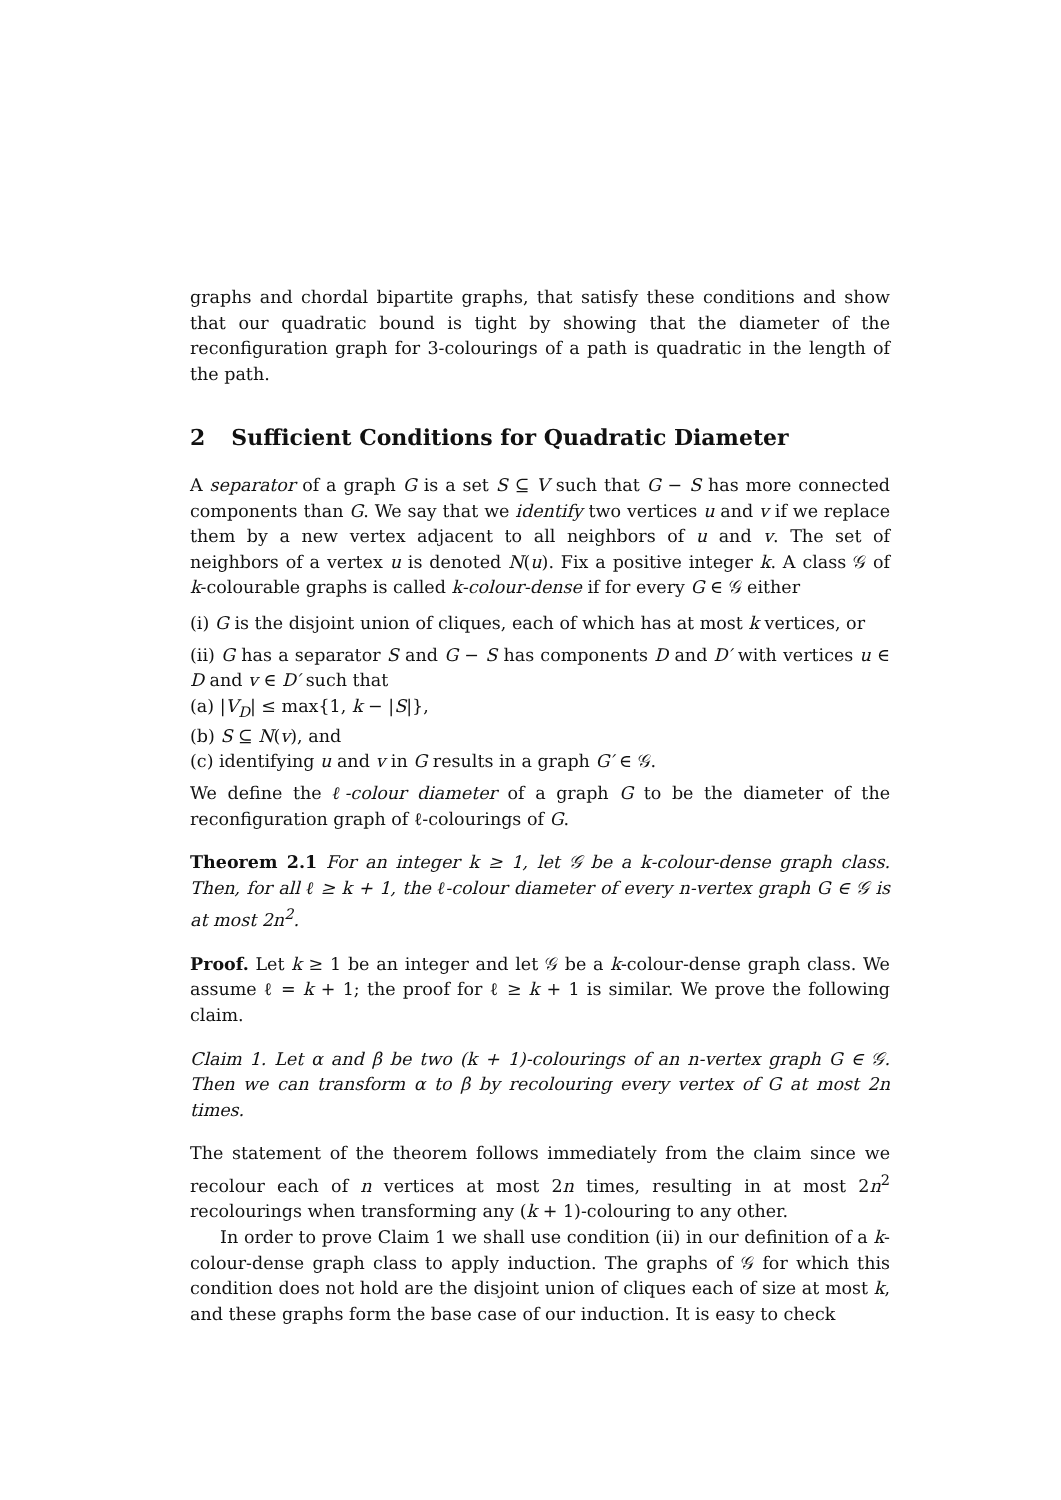graphs and chordal bipartite graphs, that satisfy these conditions and show that our quadratic bound is tight by showing that the diameter of the reconfiguration graph for 3-colourings of a path is quadratic in the length of the path.
2 Sufficient Conditions for Quadratic Diameter
A separator of a graph G is a set S ⊆ V such that G − S has more connected components than G. We say that we identify two vertices u and v if we replace them by a new vertex adjacent to all neighbors of u and v. The set of neighbors of a vertex u is denoted N(u). Fix a positive integer k. A class 𝒢 of k-colourable graphs is called k-colour-dense if for every G ∈ 𝒢 either
(i) G is the disjoint union of cliques, each of which has at most k vertices, or
(ii) G has a separator S and G − S has components D and D′ with vertices u ∈ D and v ∈ D′ such that
(a) |V<sub>D</sub>| ≤ max{1, k − |S|},
(b) S ⊆ N(v), and
(c) identifying u and v in G results in a graph G′ ∈ 𝒢.
We define the ℓ-colour diameter of a graph G to be the diameter of the reconfiguration graph of ℓ-colourings of G.
Theorem 2.1 For an integer k ≥ 1, let 𝒢 be a k-colour-dense graph class. Then, for all ℓ ≥ k + 1, the ℓ-colour diameter of every n-vertex graph G ∈ 𝒢 is at most 2n<sup>2</sup>.
Proof. Let k ≥ 1 be an integer and let 𝒢 be a k-colour-dense graph class. We assume ℓ = k + 1; the proof for ℓ ≥ k + 1 is similar. We prove the following claim.
Claim 1. Let α and β be two (k + 1)-colourings of an n-vertex graph G ∈ 𝒢. Then we can transform α to β by recolouring every vertex of G at most 2n times.
The statement of the theorem follows immediately from the claim since we recolour each of n vertices at most 2n times, resulting in at most 2n<sup>2</sup> recolourings when transforming any (k + 1)-colouring to any other.
In order to prove Claim 1 we shall use condition (ii) in our definition of a k-colour-dense graph class to apply induction. The graphs of 𝒢 for which this condition does not hold are the disjoint union of cliques each of size at most k, and these graphs form the base case of our induction. It is easy to check